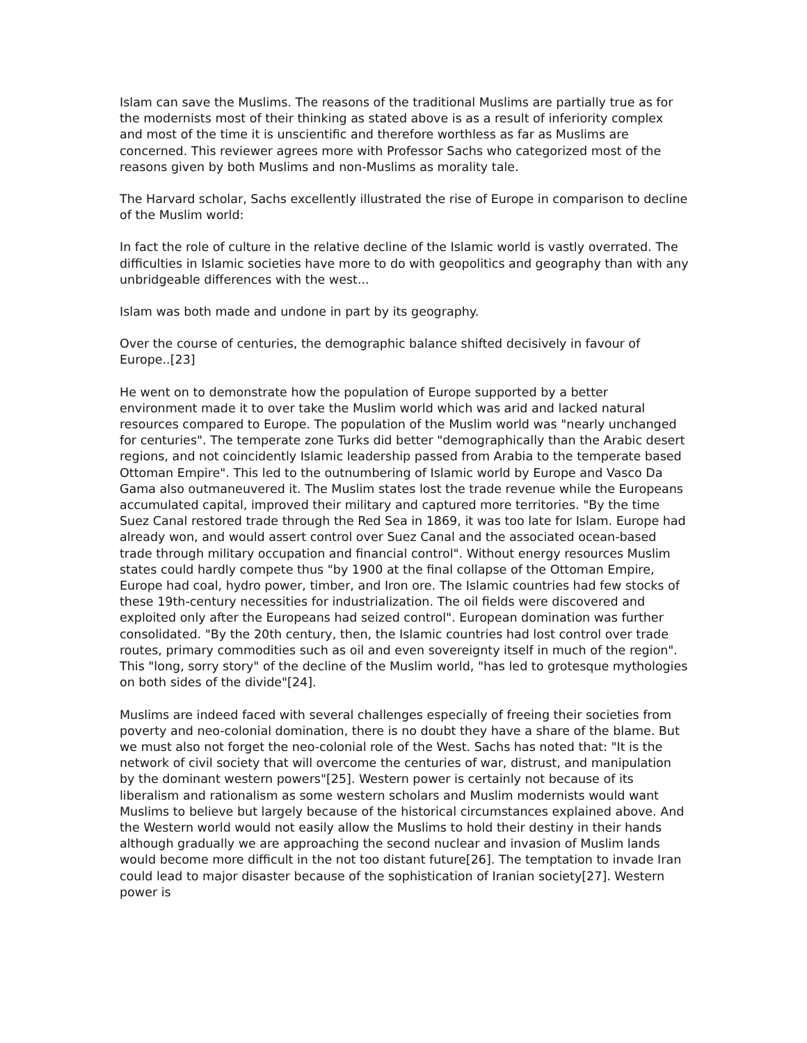Islam can save the Muslims. The reasons of the traditional Muslims are partially true as for the modernists most of their thinking as stated above is as a result of inferiority complex and most of the time it is unscientific and therefore worthless as far as Muslims are concerned. This reviewer agrees more with Professor Sachs who categorized most of the reasons given by both Muslims and non-Muslims as morality tale.
The Harvard scholar, Sachs excellently illustrated the rise of Europe in comparison to decline of the Muslim world:
In fact the role of culture in the relative decline of the Islamic world is vastly overrated. The difficulties in Islamic societies have more to do with geopolitics and geography than with any unbridgeable differences with the west...
Islam was both made and undone in part by its geography.
Over the course of centuries, the demographic balance shifted decisively in favour of Europe..[23]
He went on to demonstrate how the population of Europe supported by a better environment made it to over take the Muslim world which was arid and lacked natural resources compared to Europe. The population of the Muslim world was "nearly unchanged for centuries". The temperate zone Turks did better "demographically than the Arabic desert regions, and not coincidently Islamic leadership passed from Arabia to the temperate based Ottoman Empire". This led to the outnumbering of Islamic world by Europe and Vasco Da Gama also outmaneuvered it. The Muslim states lost the trade revenue while the Europeans accumulated capital, improved their military and captured more territories. "By the time Suez Canal restored trade through the Red Sea in 1869, it was too late for Islam. Europe had already won, and would assert control over Suez Canal and the associated ocean-based trade through military occupation and financial control". Without energy resources Muslim states could hardly compete thus "by 1900 at the final collapse of the Ottoman Empire, Europe had coal, hydro power, timber, and Iron ore. The Islamic countries had few stocks of these 19th-century necessities for industrialization. The oil fields were discovered and exploited only after the Europeans had seized control". European domination was further consolidated. "By the 20th century, then, the Islamic countries had lost control over trade routes, primary commodities such as oil and even sovereignty itself in much of the region". This "long, sorry story" of the decline of the Muslim world, "has led to grotesque mythologies on both sides of the divide"[24].
Muslims are indeed faced with several challenges especially of freeing their societies from poverty and neo-colonial domination, there is no doubt they have a share of the blame. But we must also not forget the neo-colonial role of the West. Sachs has noted that: "It is the network of civil society that will overcome the centuries of war, distrust, and manipulation by the dominant western powers"[25]. Western power is certainly not because of its liberalism and rationalism as some western scholars and Muslim modernists would want Muslims to believe but largely because of the historical circumstances explained above. And the Western world would not easily allow the Muslims to hold their destiny in their hands although gradually we are approaching the second nuclear and invasion of Muslim lands would become more difficult in the not too distant future[26]. The temptation to invade Iran could lead to major disaster because of the sophistication of Iranian society[27]. Western power is